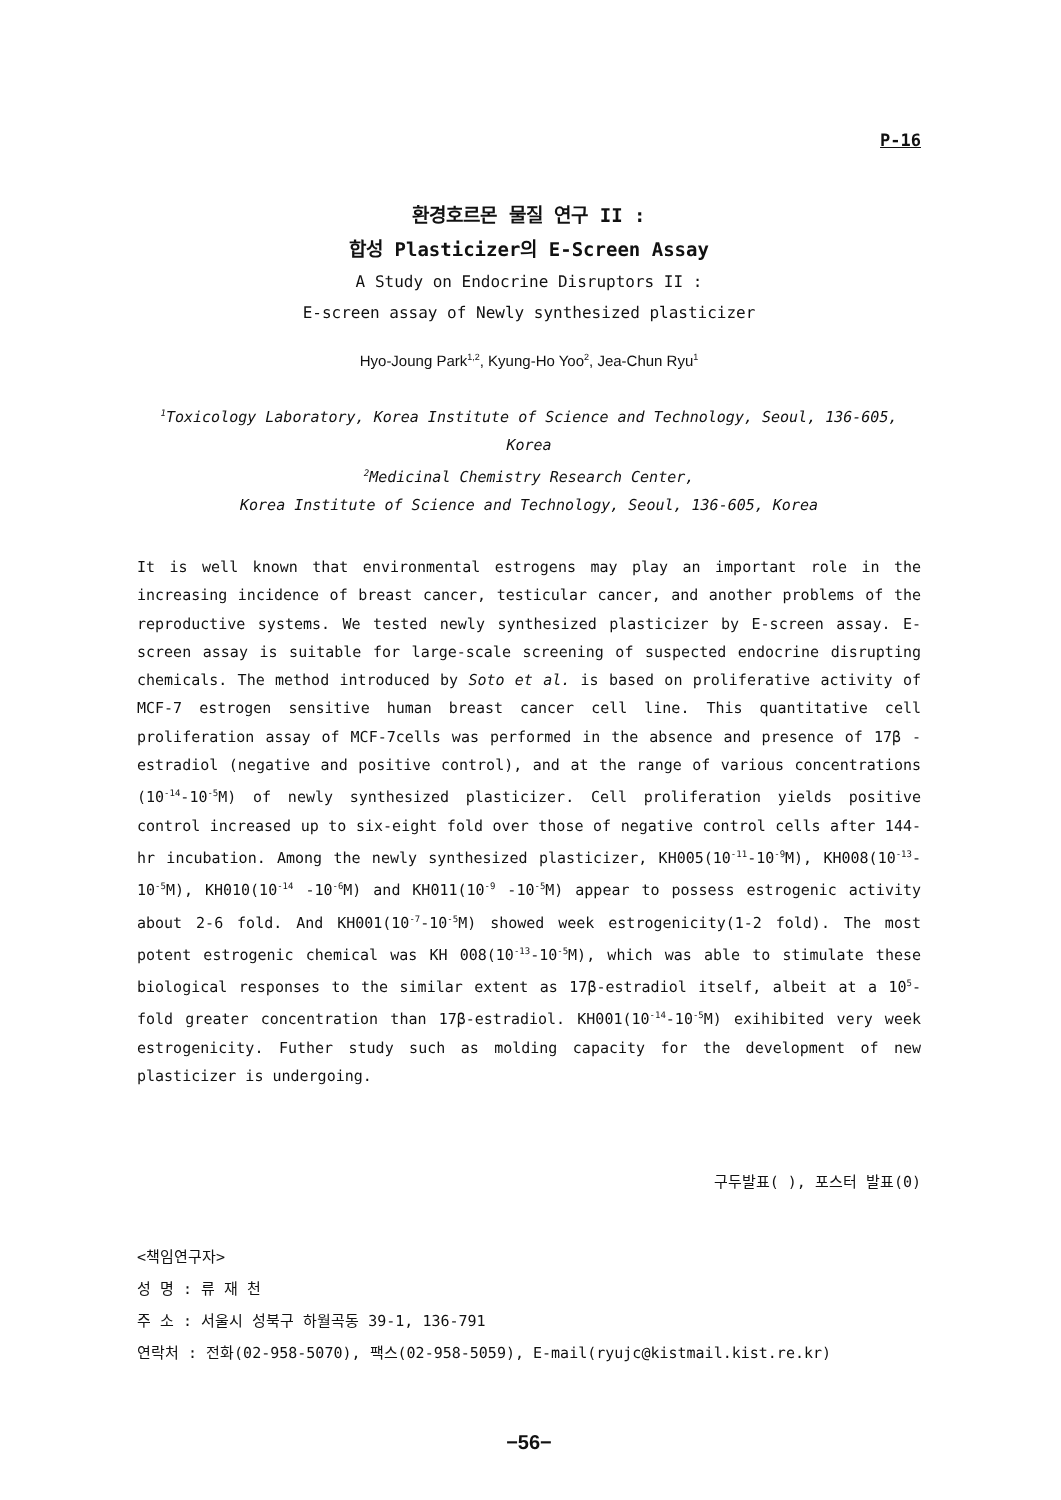P-16
환경호르몬 물질 연구 II :
합성 Plasticizer의 E-Screen Assay
A Study on Endocrine Disruptors II :
E-screen assay of Newly synthesized plasticizer
Hyo-Joung Park<sup>1,2</sup>, Kyung-Ho Yoo<sup>2</sup>, Jea-Chun Ryu<sup>1</sup>
<sup>1</sup> Toxicology Laboratory, Korea Institute of Science and Technology, Seoul, 136-605, Korea
<sup>2</sup> Medicinal Chemistry Research Center,
Korea Institute of Science and Technology, Seoul, 136-605, Korea
It is well known that environmental estrogens may play an important role in the increasing incidence of breast cancer, testicular cancer, and another problems of the reproductive systems. We tested newly synthesized plasticizer by E-screen assay. E-screen assay is suitable for large-scale screening of suspected endocrine disrupting chemicals. The method introduced by Soto et al. is based on proliferative activity of MCF-7 estrogen sensitive human breast cancer cell line. This quantitative cell proliferation assay of MCF-7cells was performed in the absence and presence of 17β -estradiol (negative and positive control), and at the range of various concentrations (10<sup>-14</sup>-10<sup>-5</sup>M) of newly synthesized plasticizer. Cell proliferation yields positive control increased up to six-eight fold over those of negative control cells after 144-hr incubation. Among the newly synthesized plasticizer, KH005(10<sup>-11</sup>-10<sup>-9</sup>M), KH008(10<sup>-13</sup>-10<sup>-5</sup>M), KH010(10<sup>-14</sup> -10<sup>-6</sup>M) and KH011(10<sup>-9</sup> -10<sup>-5</sup>M) appear to possess estrogenic activity about 2-6 fold. And KH001(10<sup>-7</sup>-10<sup>-5</sup>M) showed week estrogenicity(1-2 fold). The most potent estrogenic chemical was KH 008(10<sup>-13</sup>-10<sup>-5</sup>M), which was able to stimulate these biological responses to the similar extent as 17β-estradiol itself, albeit at a 10<sup>5</sup>-fold greater concentration than 17β-estradiol. KH001(10<sup>-14</sup>-10<sup>-5</sup>M) exihibited very week estrogenicity. Futher study such as molding capacity for the development of new plasticizer is undergoing.
구두발표( ), 포스터 발표(0)
<책임연구자>
성 명 : 류 재 천
주 소 : 서울시 성북구 하월곡동 39-1, 136-791
연락처 : 전화(02-958-5070), 팩스(02-958-5059), E-mail(ryujc@kistmail.kist.re.kr)
−56−